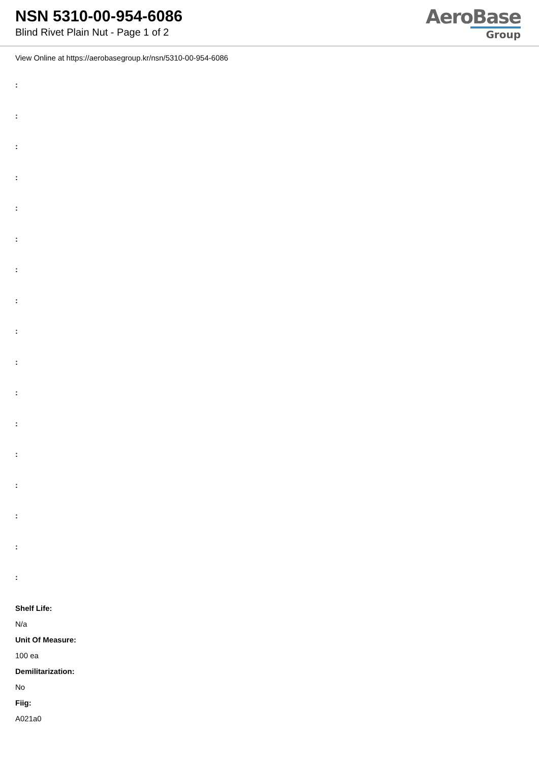NSN 5310-00-954-6086
Blind Rivet Plain Nut - Page 1 of 2
AeroBase
Group
View Online at https://aerobasegroup.kr/nsn/5310-00-954-6086
:
:
:
:
:
:
:
:
:
:
:
:
:
:
:
:
:
Shelf Life:
N/a
Unit Of Measure:
100 ea
Demilitarization:
No
Fiig:
A021a0